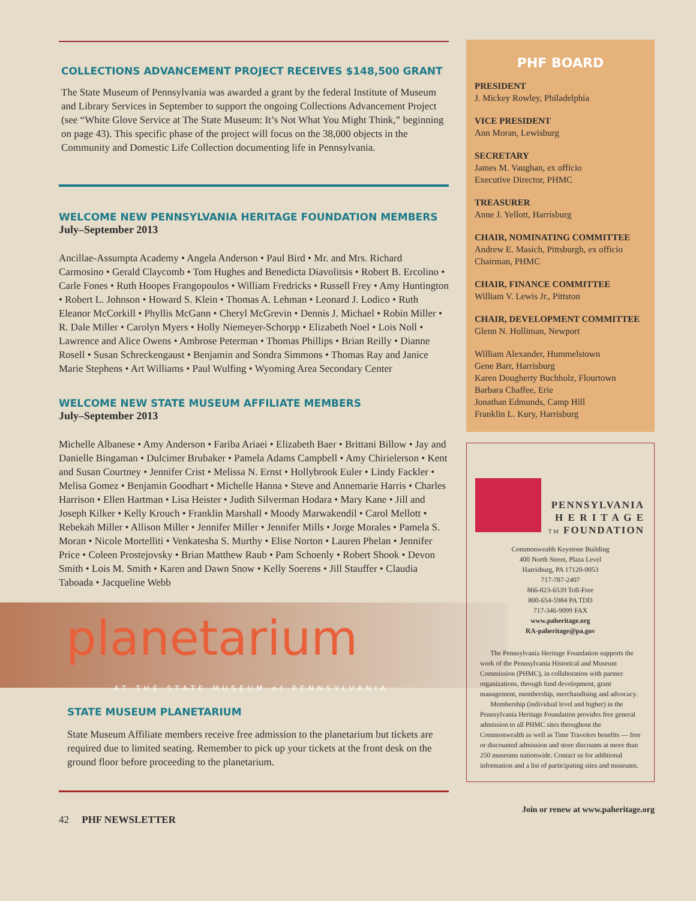COLLECTIONS ADVANCEMENT PROJECT RECEIVES $148,500 GRANT
The State Museum of Pennsylvania was awarded a grant by the federal Institute of Museum and Library Services in September to support the ongoing Collections Advancement Project (see “White Glove Service at The State Museum: It’s Not What You Might Think,” beginning on page 43). This specific phase of the project will focus on the 38,000 objects in the Community and Domestic Life Collection documenting life in Pennsylvania.
WELCOME NEW PENNSYLVANIA HERITAGE FOUNDATION MEMBERS
July–September 2013
Ancillae-Assumpta Academy • Angela Anderson • Paul Bird • Mr. and Mrs. Richard Carmosino • Gerald Claycomb • Tom Hughes and Benedicta Diavolitsis • Robert B. Ercolino • Carle Fones • Ruth Hoopes Frangopoulos • William Fredricks • Russell Frey • Amy Huntington • Robert L. Johnson • Howard S. Klein • Thomas A. Lehman • Leonard J. Lodico • Ruth Eleanor McCorkill • Phyllis McGann • Cheryl McGrevin • Dennis J. Michael • Robin Miller • R. Dale Miller • Carolyn Myers • Holly Niemeyer-Schorpp • Elizabeth Noel • Lois Noll • Lawrence and Alice Owens • Ambrose Peterman • Thomas Phillips • Brian Reilly • Dianne Rosell • Susan Schreckengaust • Benjamin and Sondra Simmons • Thomas Ray and Janice Marie Stephens • Art Williams • Paul Wulfing • Wyoming Area Secondary Center
WELCOME NEW STATE MUSEUM AFFILIATE MEMBERS
July–September 2013
Michelle Albanese • Amy Anderson • Fariba Ariaei • Elizabeth Baer • Brittani Billow • Jay and Danielle Bingaman • Dulcimer Brubaker • Pamela Adams Campbell • Amy Chirielerson • Kent and Susan Courtney • Jennifer Crist • Melissa N. Ernst • Hollybrook Euler • Lindy Fackler • Melisa Gomez • Benjamin Goodhart • Michelle Hanna • Steve and Annemarie Harris • Charles Harrison • Ellen Hartman • Lisa Heister • Judith Silverman Hodara • Mary Kane • Jill and Joseph Kilker • Kelly Krouch • Franklin Marshall • Moody Marwakendil • Carol Mellott • Rebekah Miller • Allison Miller • Jennifer Miller • Jennifer Mills • Jorge Morales • Pamela S. Moran • Nicole Mortelliti • Venkatesha S. Murthy • Elise Norton • Lauren Phelan • Jennifer Price • Coleen Prostejovsky • Brian Matthew Raub • Pam Schoenly • Robert Shook • Devon Smith • Lois M. Smith • Karen and Dawn Snow • Kelly Soerens • Jill Stauffer • Claudia Taboada • Jacqueline Webb
planetarium
AT THE STATE MUSEUM of PENNSYLVANIA
STATE MUSEUM PLANETARIUM
State Museum Affiliate members receive free admission to the planetarium but tickets are required due to limited seating. Remember to pick up your tickets at the front desk on the ground floor before proceeding to the planetarium.
42 PHF NEWSLETTER
PHF BOARD
PRESIDENT
J. Mickey Rowley, Philadelphia
VICE PRESIDENT
Ann Moran, Lewisburg
SECRETARY
James M. Vaughan, ex officio
Executive Director, PHMC
TREASURER
Anne J. Yellott, Harrisburg
CHAIR, NOMINATING COMMITTEE
Andrew E. Masich, Pittsburgh, ex officio
Chairman, PHMC
CHAIR, FINANCE COMMITTEE
William V. Lewis Jr., Pittston
CHAIR, DEVELOPMENT COMMITTEE
Glenn N. Holliman, Newport
William Alexander, Hummelstown
Gene Barr, Harrisburg
Karen Dougherty Buchholz, Flourtown
Barbara Chaffee, Erie
Jonathan Edmunds, Camp Hill
Franklin L. Kury, Harrisburg
PENNSYLVANIA
H E R I T A G E
TM FOUNDATION
Commonwealth Keystone Building
400 North Street, Plaza Level
Harrisburg, PA 17120-0053
717-787-2407
866-823-6539 Toll-Free
800-654-5984 PA TDD
717-346-9099 FAX
www.paheritage.org
RA-paheritage@pa.gov
The Pennsylvania Heritage Foundation supports the work of the Pennsylvania Historical and Museum Commission (PHMC), in collaboration with partner organizations, through fund development, grant management, membership, merchandising and advocacy.
Membership (individual level and higher) in the Pennsylvania Heritage Foundation provides free general admission to all PHMC sites throughout the Commonwealth as well as Time Travelers benefits — free or discounted admission and store discounts at more than 250 museums nationwide. Contact us for additional information and a list of participating sites and museums.
Join or renew at www.paheritage.org